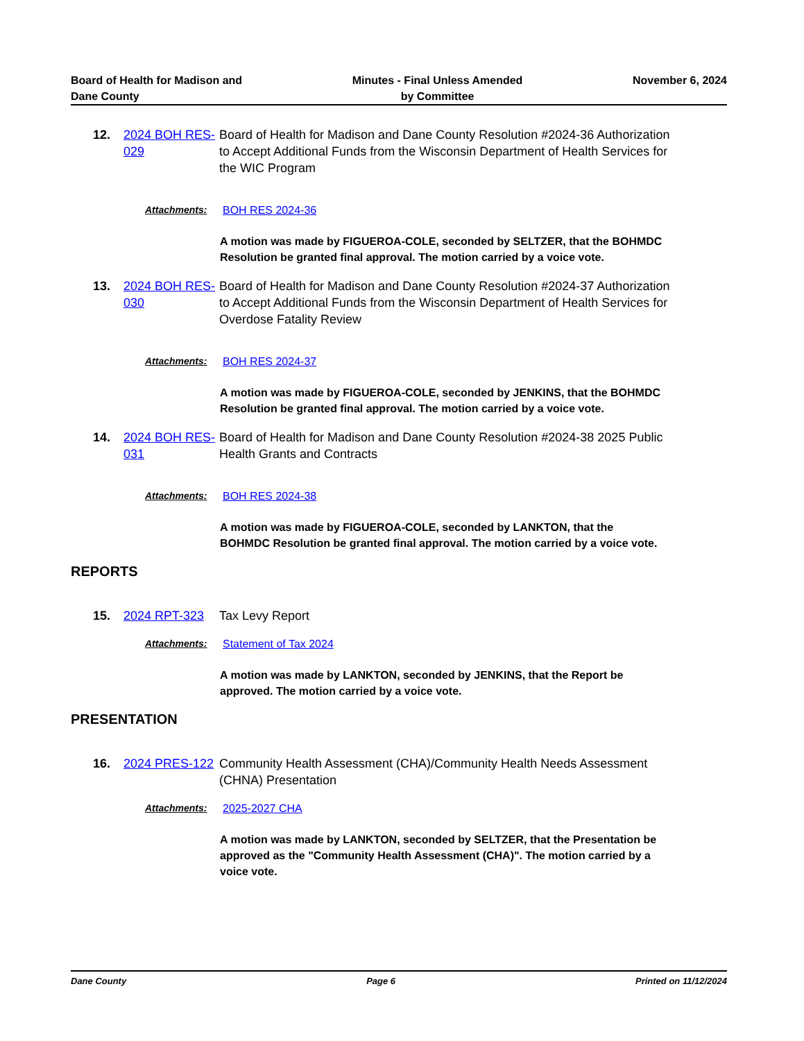Board of Health for Madison and
Dane County
Minutes - Final Unless Amended
by Committee
November 6, 2024
12. 2024 BOH RES-029
Board of Health for Madison and Dane County Resolution #2024-36 Authorization to Accept Additional Funds from the Wisconsin Department of Health Services for the WIC Program
Attachments: BOH RES 2024-36
A motion was made by FIGUEROA-COLE, seconded by SELTZER, that the BOHMDC Resolution be granted final approval. The motion carried by a voice vote.
13. 2024 BOH RES-030
Board of Health for Madison and Dane County Resolution #2024-37 Authorization to Accept Additional Funds from the Wisconsin Department of Health Services for Overdose Fatality Review
Attachments: BOH RES 2024-37
A motion was made by FIGUEROA-COLE, seconded by JENKINS, that the BOHMDC Resolution be granted final approval. The motion carried by a voice vote.
14. 2024 BOH RES-031
Board of Health for Madison and Dane County Resolution #2024-38 2025 Public Health Grants and Contracts
Attachments: BOH RES 2024-38
A motion was made by FIGUEROA-COLE, seconded by LANKTON, that the BOHMDC Resolution be granted final approval. The motion carried by a voice vote.
REPORTS
15. 2024 RPT-323 Tax Levy Report
Attachments: Statement of Tax 2024
A motion was made by LANKTON, seconded by JENKINS, that the Report be approved. The motion carried by a voice vote.
PRESENTATION
16. 2024 PRES-122
Community Health Assessment (CHA)/Community Health Needs Assessment (CHNA) Presentation
Attachments: 2025-2027 CHA
A motion was made by LANKTON, seconded by SELTZER, that the Presentation be approved as the "Community Health Assessment (CHA)". The motion carried by a voice vote.
Dane County Page 6 Printed on 11/12/2024